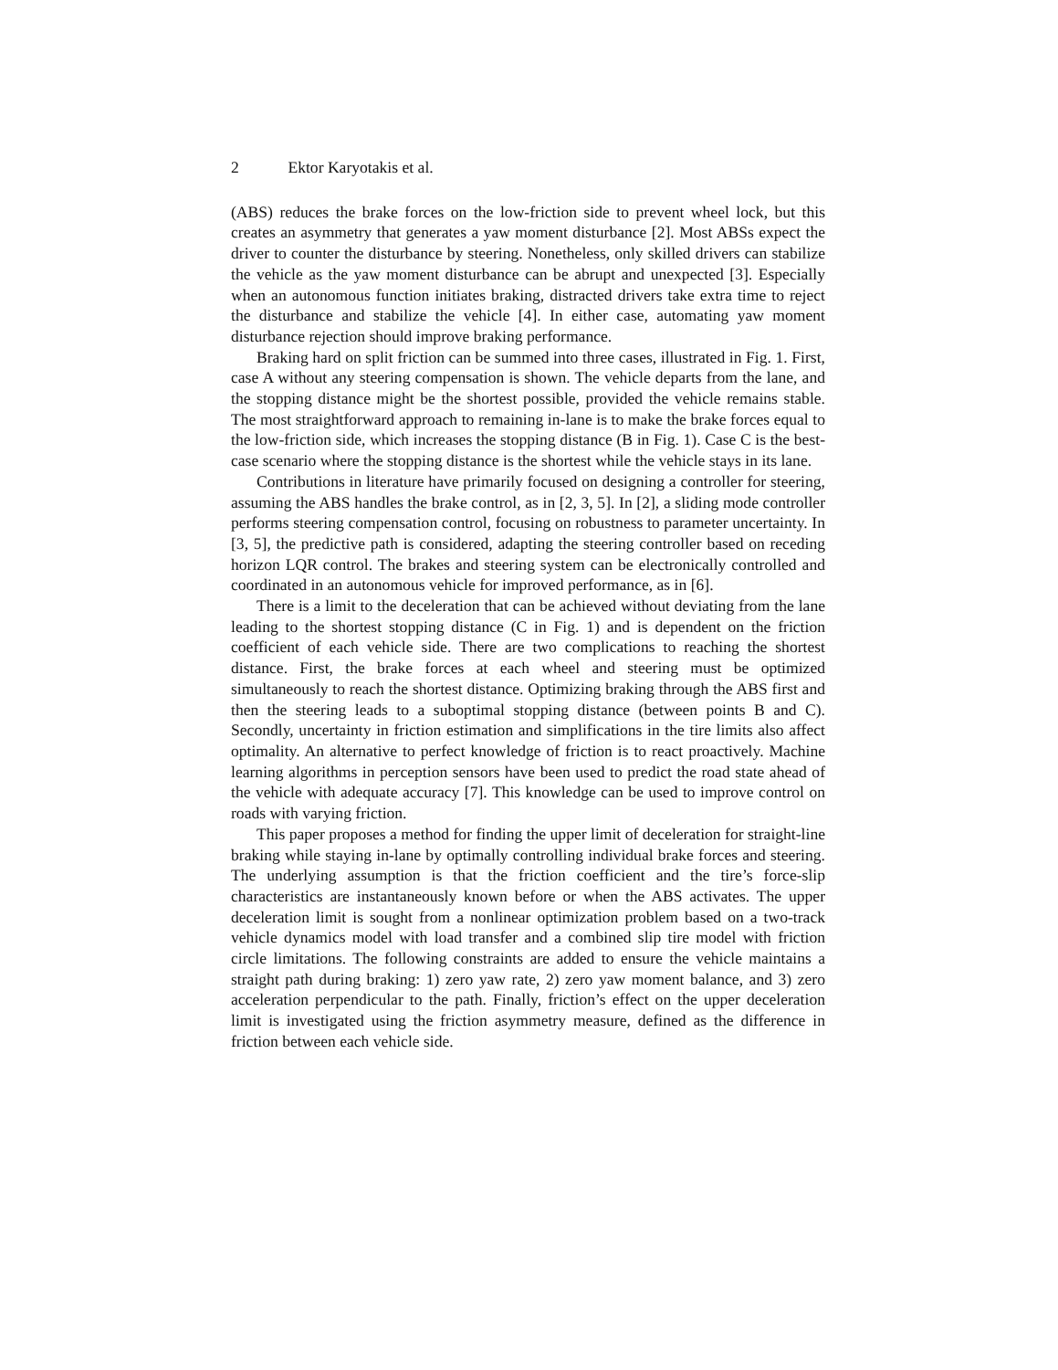2 Ektor Karyotakis et al.
(ABS) reduces the brake forces on the low-friction side to prevent wheel lock, but this creates an asymmetry that generates a yaw moment disturbance [2]. Most ABSs expect the driver to counter the disturbance by steering. Nonetheless, only skilled drivers can stabilize the vehicle as the yaw moment disturbance can be abrupt and unexpected [3]. Especially when an autonomous function initiates braking, distracted drivers take extra time to reject the disturbance and stabilize the vehicle [4]. In either case, automating yaw moment disturbance rejection should improve braking performance.
Braking hard on split friction can be summed into three cases, illustrated in Fig. 1. First, case A without any steering compensation is shown. The vehicle departs from the lane, and the stopping distance might be the shortest possible, provided the vehicle remains stable. The most straightforward approach to remaining in-lane is to make the brake forces equal to the low-friction side, which increases the stopping distance (B in Fig. 1). Case C is the best-case scenario where the stopping distance is the shortest while the vehicle stays in its lane.
Contributions in literature have primarily focused on designing a controller for steering, assuming the ABS handles the brake control, as in [2, 3, 5]. In [2], a sliding mode controller performs steering compensation control, focusing on robustness to parameter uncertainty. In [3, 5], the predictive path is considered, adapting the steering controller based on receding horizon LQR control. The brakes and steering system can be electronically controlled and coordinated in an autonomous vehicle for improved performance, as in [6].
There is a limit to the deceleration that can be achieved without deviating from the lane leading to the shortest stopping distance (C in Fig. 1) and is dependent on the friction coefficient of each vehicle side. There are two complications to reaching the shortest distance. First, the brake forces at each wheel and steering must be optimized simultaneously to reach the shortest distance. Optimizing braking through the ABS first and then the steering leads to a suboptimal stopping distance (between points B and C). Secondly, uncertainty in friction estimation and simplifications in the tire limits also affect optimality. An alternative to perfect knowledge of friction is to react proactively. Machine learning algorithms in perception sensors have been used to predict the road state ahead of the vehicle with adequate accuracy [7]. This knowledge can be used to improve control on roads with varying friction.
This paper proposes a method for finding the upper limit of deceleration for straight-line braking while staying in-lane by optimally controlling individual brake forces and steering. The underlying assumption is that the friction coefficient and the tire’s force-slip characteristics are instantaneously known before or when the ABS activates. The upper deceleration limit is sought from a nonlinear optimization problem based on a two-track vehicle dynamics model with load transfer and a combined slip tire model with friction circle limitations. The following constraints are added to ensure the vehicle maintains a straight path during braking: 1) zero yaw rate, 2) zero yaw moment balance, and 3) zero acceleration perpendicular to the path. Finally, friction’s effect on the upper deceleration limit is investigated using the friction asymmetry measure, defined as the difference in friction between each vehicle side.